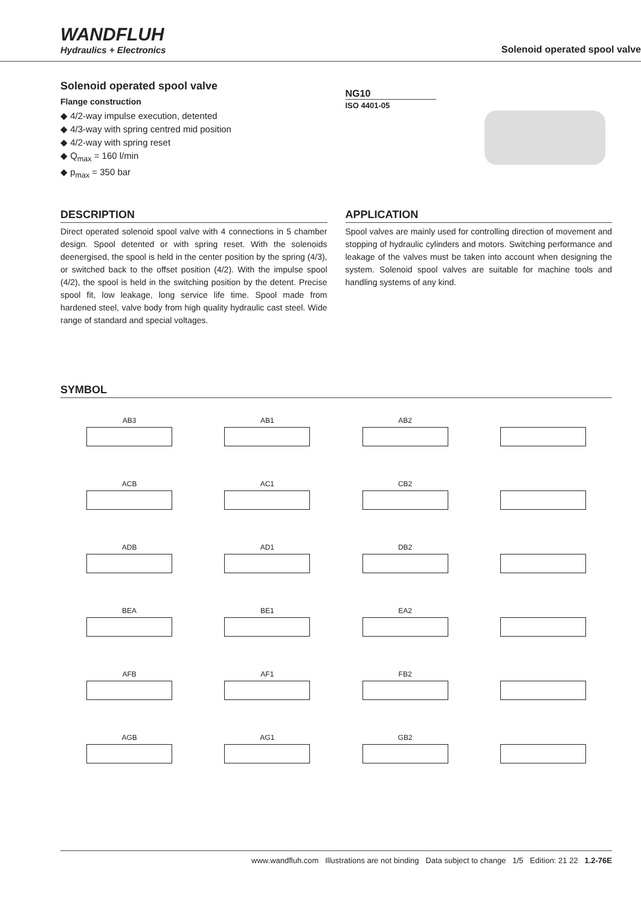WANDFLUH
Hydraulics + Electronics
Solenoid operated spool valve
Solenoid operated spool valve
Flange construction
◆ 4/2-way impulse execution, detented
◆ 4/3-way with spring centred mid position
◆ 4/2-way with spring reset
◆ Q<sub>max</sub> = 160 l/min
◆ p<sub>max</sub> = 350 bar
NG10
ISO 4401-05
DESCRIPTION
Direct operated solenoid spool valve with 4 connections in 5 chamber design. Spool detented or with spring reset. With the solenoids deenergised, the spool is held in the center position by the spring (4/3), or switched back to the offset position (4/2). With the impulse spool (4/2), the spool is held in the switching position by the detent. Precise spool fit, low leakage, long service life time. Spool made from hardened steel, valve body from high quality hydraulic cast steel. Wide range of standard and special voltages.
APPLICATION
Spool valves are mainly used for controlling direction of movement and stopping of hydraulic cylinders and motors. Switching performance and leakage of the valves must be taken into account when designing the system. Solenoid spool valves are suitable for machine tools and handling systems of any kind.
SYMBOL
AB3
AB1
AB2
ACB
AC1
CB2
ADB
AD1
DB2
BEA
BE1
EA2
AFB
AF1
FB2
AGB
AG1
GB2
www.wandfluh.com Illustrations are not binding Data subject to change 1/5 Edition: 21 22 1.2-76E